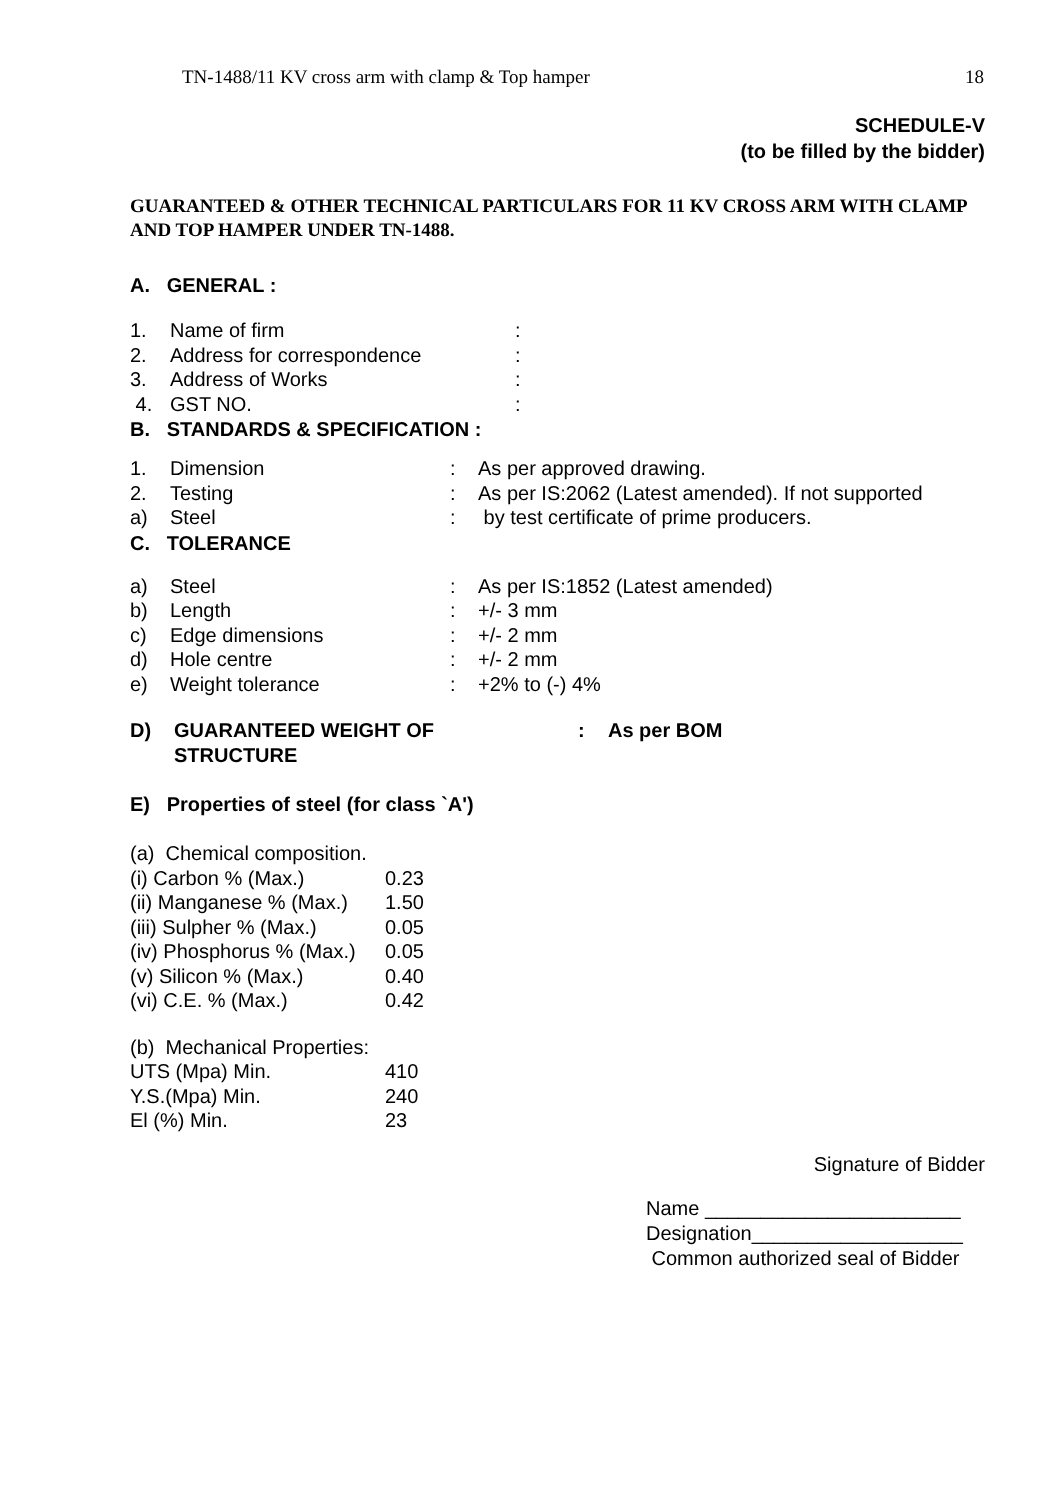TN-1488/11 KV cross arm with clamp & Top hamper 18
SCHEDULE-V
(to be filled by the bidder)
GUARANTEED & OTHER TECHNICAL PARTICULARS FOR 11 KV CROSS ARM WITH CLAMP AND TOP HAMPER UNDER TN-1488.
A. GENERAL :
| 1. | Name of firm | : |
| 2. | Address for correspondence | : |
| 3. | Address of Works | : |
| 4. | GST NO. | : |
B. STANDARDS & SPECIFICATION :
| 1. | Dimension | : | As per approved drawing. |
| 2. | Testing | : | As per IS:2062 (Latest amended). If not supported |
| a) | Steel | : | by test certificate of prime producers. |
C. TOLERANCE
| a) | Steel | : | As per IS:1852 (Latest amended) |
| b) | Length | : | +/- 3 mm |
| c) | Edge dimensions | : | +/- 2 mm |
| d) | Hole centre | : | +/- 2 mm |
| e) | Weight tolerance | : | +2% to (-) 4% |
| D) | GUARANTEED WEIGHT OF STRUCTURE | : | As per BOM |
E) Properties of steel (for class `A')
| (a) Chemical composition. | |
| (i) Carbon % (Max.) | 0.23 |
| (ii) Manganese % (Max.) | 1.50 |
| (iii) Sulpher % (Max.) | 0.05 |
| (iv) Phosphorus % (Max.) | 0.05 |
| (v) Silicon % (Max.) | 0.40 |
| (vi) C.E. % (Max.) | 0.42 |
| (b) Mechanical Properties: | |
| UTS (Mpa) Min. | 410 |
| Y.S.(Mpa) Min. | 240 |
| El (%) Min. | 23 |
Signature of Bidder
Name _______________________
Designation___________________
Common authorized seal of Bidder